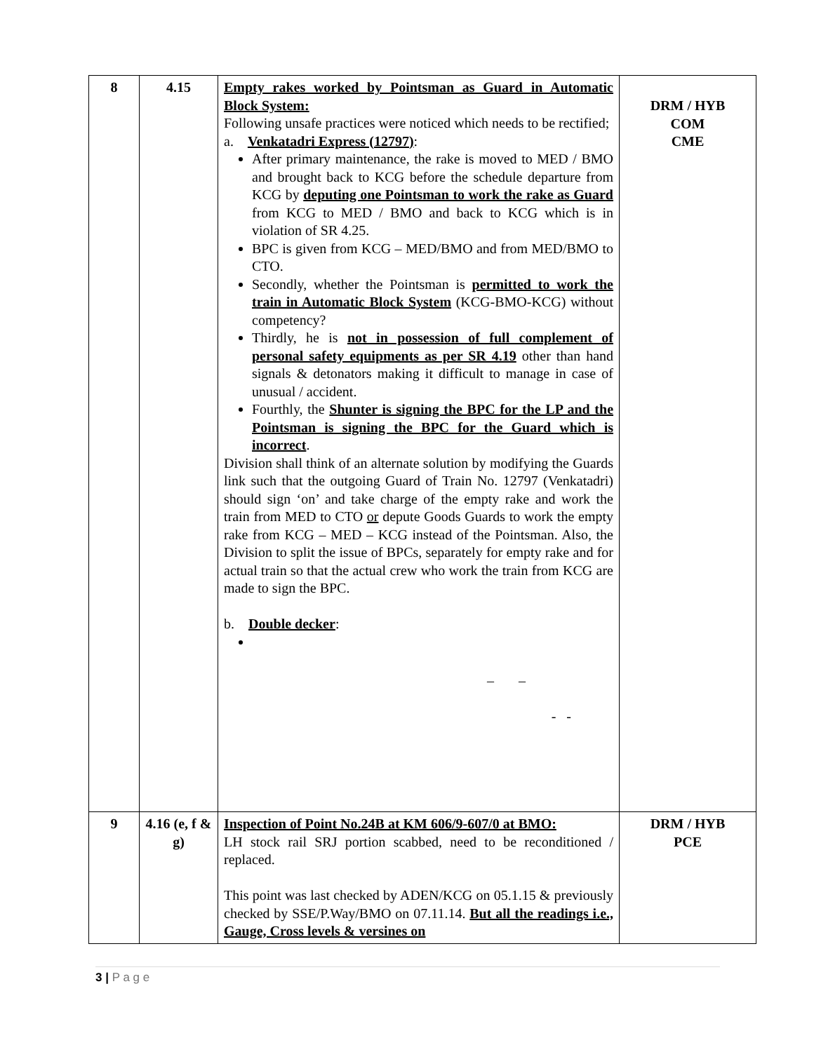| 8 | 4.15 | Empty rakes worked by Pointsman as Guard in Automatic Block System: Following unsafe practices were noticed which needs to be rectified; a. Venkatadri Express (12797) : After primary maintenance, the rake is moved to MED / BMO and brought back to KCG before the schedule departure from KCG by deputing one Pointsman to work the rake as Guard from KCG to MED / BMO and back to KCG which is in violation of SR 4.25. BPC is given from KCG – MED/BMO and from MED/BMO to CTO. Secondly, whether the Pointsman is permitted to work the train in Automatic Block System (KCG-BMO-KCG) without competency? Thirdly, he is not in possession of full complement of personal safety equipments as per SR 4.19 other than hand signals & detonators making it difficult to manage in case of unusual / accident. Fourthly, the Shunter is signing the BPC for the LP and the Pointsman is signing the BPC for the Guard which is incorrect . Division shall think of an alternate solution by modifying the Guards link such that the outgoing Guard of Train No. 12797 (Venkatadri) should sign ‘on’ and take charge of the empty rake and work the train from MED to CTO or depute Goods Guards to work the empty rake from KCG – MED – KCG instead of the Pointsman. Also, the Division to split the issue of BPCs, separately for empty rake and for actual train so that the actual crew who work the train from KCG are made to sign the BPC. b. Double decker : – – - - | DRM / HYB COM CME |
| 9 | 4.16 (e, f & g) | Inspection of Point No.24B at KM 606/9-607/0 at BMO: LH stock rail SRJ portion scabbed, need to be reconditioned / replaced. This point was last checked by ADEN/KCG on 05.1.15 & previously checked by SSE/P.Way/BMO on 07.11.14. But all the readings i.e., Gauge, Cross levels & versines on | DRM / HYB PCE |
3 | P a g e